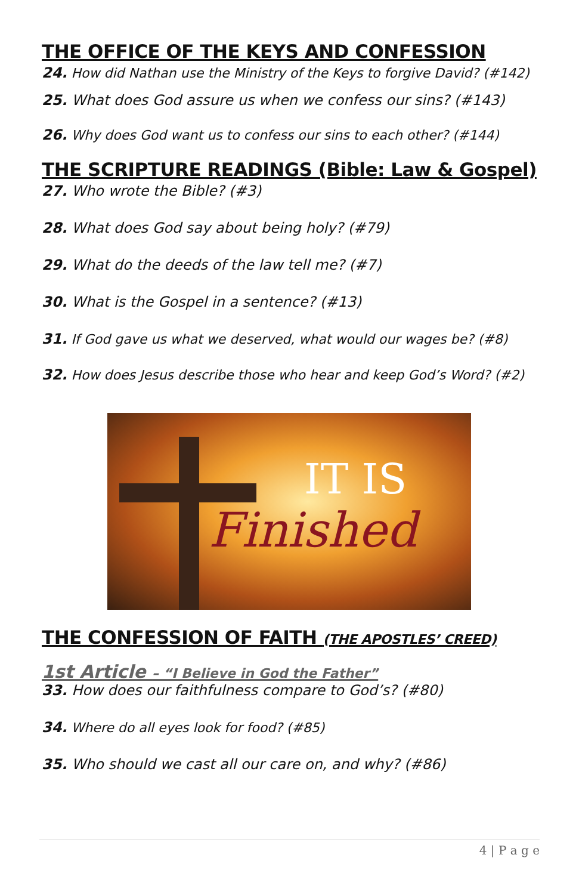THE OFFICE OF THE KEYS AND CONFESSION
24. How did Nathan use the Ministry of the Keys to forgive David? (#142)
25. What does God assure us when we confess our sins? (#143)
26. Why does God want us to confess our sins to each other? (#144)
THE SCRIPTURE READINGS (Bible: Law & Gospel)
27. Who wrote the Bible? (#3)
28. What does God say about being holy? (#79)
29. What do the deeds of the law tell me? (#7)
30. What is the Gospel in a sentence? (#13)
31. If God gave us what we deserved, what would our wages be? (#8)
32. How does Jesus describe those who hear and keep God’s Word? (#2)
IT IS
Finished
THE CONFESSION OF FAITH (THE APOSTLES’ CREED)
1st Article – “I Believe in God the Father”
33. How does our faithfulness compare to God’s? (#80)
34. Where do all eyes look for food? (#85)
35. Who should we cast all our care on, and why? (#86)
4 | P a g e